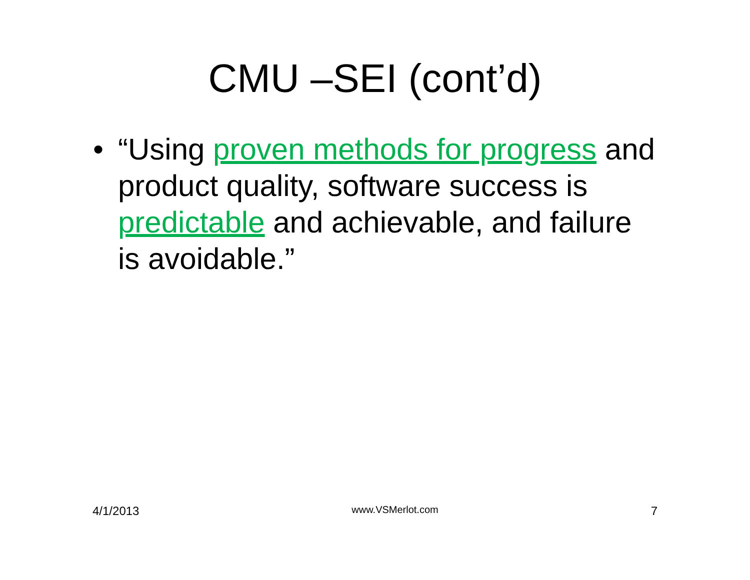CMU –SEI (cont’d)
• “Using proven methods for progress and product quality, software success is predictable and achievable, and failure is avoidable.”
4/1/2013 www.VSMerlot.com 7